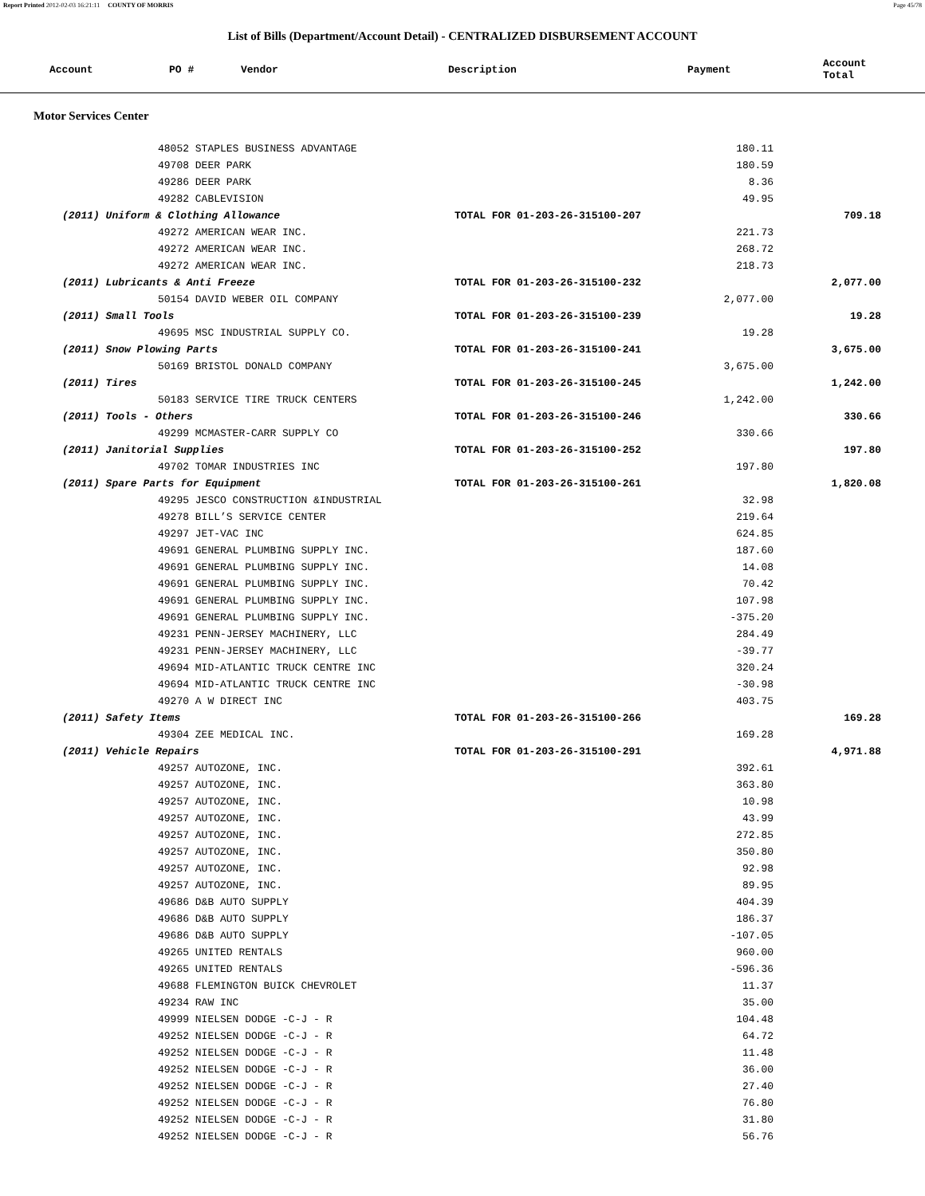Report Printed 2012-02-03 16:21:11 COUNTY OF MORRIS Page 45/78
List of Bills (Department/Account Detail) - CENTRALIZED DISBURSEMENT ACCOUNT
| Account | PO # | Vendor | Description | Payment | Account Total |
| --- | --- | --- | --- | --- | --- |
| Motor Services Center | | | | | |
| 48052 STAPLES BUSINESS ADVANTAGE | | 180.11 | |
| 49708 DEER PARK | | 180.59 | |
| 49286 DEER PARK | | 8.36 | |
| 49282 CABLEVISION | | 49.95 | |
| (2011) Uniform & Clothing Allowance | TOTAL FOR 01-203-26-315100-207 | | 709.18 |
| 49272 AMERICAN WEAR INC. | | 221.73 | |
| 49272 AMERICAN WEAR INC. | | 268.72 | |
| 49272 AMERICAN WEAR INC. | | 218.73 | |
| (2011) Lubricants & Anti Freeze | TOTAL FOR 01-203-26-315100-232 | | 2,077.00 |
| 50154 DAVID WEBER OIL COMPANY | | 2,077.00 | |
| (2011) Small Tools | TOTAL FOR 01-203-26-315100-239 | | 19.28 |
| 49695 MSC INDUSTRIAL SUPPLY CO. | | 19.28 | |
| (2011) Snow Plowing Parts | TOTAL FOR 01-203-26-315100-241 | | 3,675.00 |
| 50169 BRISTOL DONALD COMPANY | | 3,675.00 | |
| (2011) Tires | TOTAL FOR 01-203-26-315100-245 | | 1,242.00 |
| 50183 SERVICE TIRE TRUCK CENTERS | | 1,242.00 | |
| (2011) Tools - Others | TOTAL FOR 01-203-26-315100-246 | | 330.66 |
| 49299 MCMASTER-CARR SUPPLY CO | | 330.66 | |
| (2011) Janitorial Supplies | TOTAL FOR 01-203-26-315100-252 | | 197.80 |
| 49702 TOMAR INDUSTRIES INC | | 197.80 | |
| (2011) Spare Parts for Equipment | TOTAL FOR 01-203-26-315100-261 | | 1,820.08 |
| 49295 JESCO CONSTRUCTION &INDUSTRIAL | | 32.98 | |
| 49278 BILL’S SERVICE CENTER | | 219.64 | |
| 49297 JET-VAC INC | | 624.85 | |
| 49691 GENERAL PLUMBING SUPPLY INC. | | 187.60 | |
| 49691 GENERAL PLUMBING SUPPLY INC. | | 14.08 | |
| 49691 GENERAL PLUMBING SUPPLY INC. | | 70.42 | |
| 49691 GENERAL PLUMBING SUPPLY INC. | | 107.98 | |
| 49691 GENERAL PLUMBING SUPPLY INC. | | -375.20 | |
| 49231 PENN-JERSEY MACHINERY, LLC | | 284.49 | |
| 49231 PENN-JERSEY MACHINERY, LLC | | -39.77 | |
| 49694 MID-ATLANTIC TRUCK CENTRE INC | | 320.24 | |
| 49694 MID-ATLANTIC TRUCK CENTRE INC | | -30.98 | |
| 49270 A W DIRECT INC | | 403.75 | |
| (2011) Safety Items | TOTAL FOR 01-203-26-315100-266 | | 169.28 |
| 49304 ZEE MEDICAL INC. | | 169.28 | |
| (2011) Vehicle Repairs | TOTAL FOR 01-203-26-315100-291 | | 4,971.88 |
| 49257 AUTOZONE, INC. | | 392.61 | |
| 49257 AUTOZONE, INC. | | 363.80 | |
| 49257 AUTOZONE, INC. | | 10.98 | |
| 49257 AUTOZONE, INC. | | 43.99 | |
| 49257 AUTOZONE, INC. | | 272.85 | |
| 49257 AUTOZONE, INC. | | 350.80 | |
| 49257 AUTOZONE, INC. | | 92.98 | |
| 49257 AUTOZONE, INC. | | 89.95 | |
| 49686 D&B AUTO SUPPLY | | 404.39 | |
| 49686 D&B AUTO SUPPLY | | 186.37 | |
| 49686 D&B AUTO SUPPLY | | -107.05 | |
| 49265 UNITED RENTALS | | 960.00 | |
| 49265 UNITED RENTALS | | -596.36 | |
| 49688 FLEMINGTON BUICK CHEVROLET | | 11.37 | |
| 49234 RAW INC | | 35.00 | |
| 49999 NIELSEN DODGE -C-J - R | | 104.48 | |
| 49252 NIELSEN DODGE -C-J - R | | 64.72 | |
| 49252 NIELSEN DODGE -C-J - R | | 11.48 | |
| 49252 NIELSEN DODGE -C-J - R | | 36.00 | |
| 49252 NIELSEN DODGE -C-J - R | | 27.40 | |
| 49252 NIELSEN DODGE -C-J - R | | 76.80 | |
| 49252 NIELSEN DODGE -C-J - R | | 31.80 | |
| 49252 NIELSEN DODGE -C-J - R | | 56.76 | |